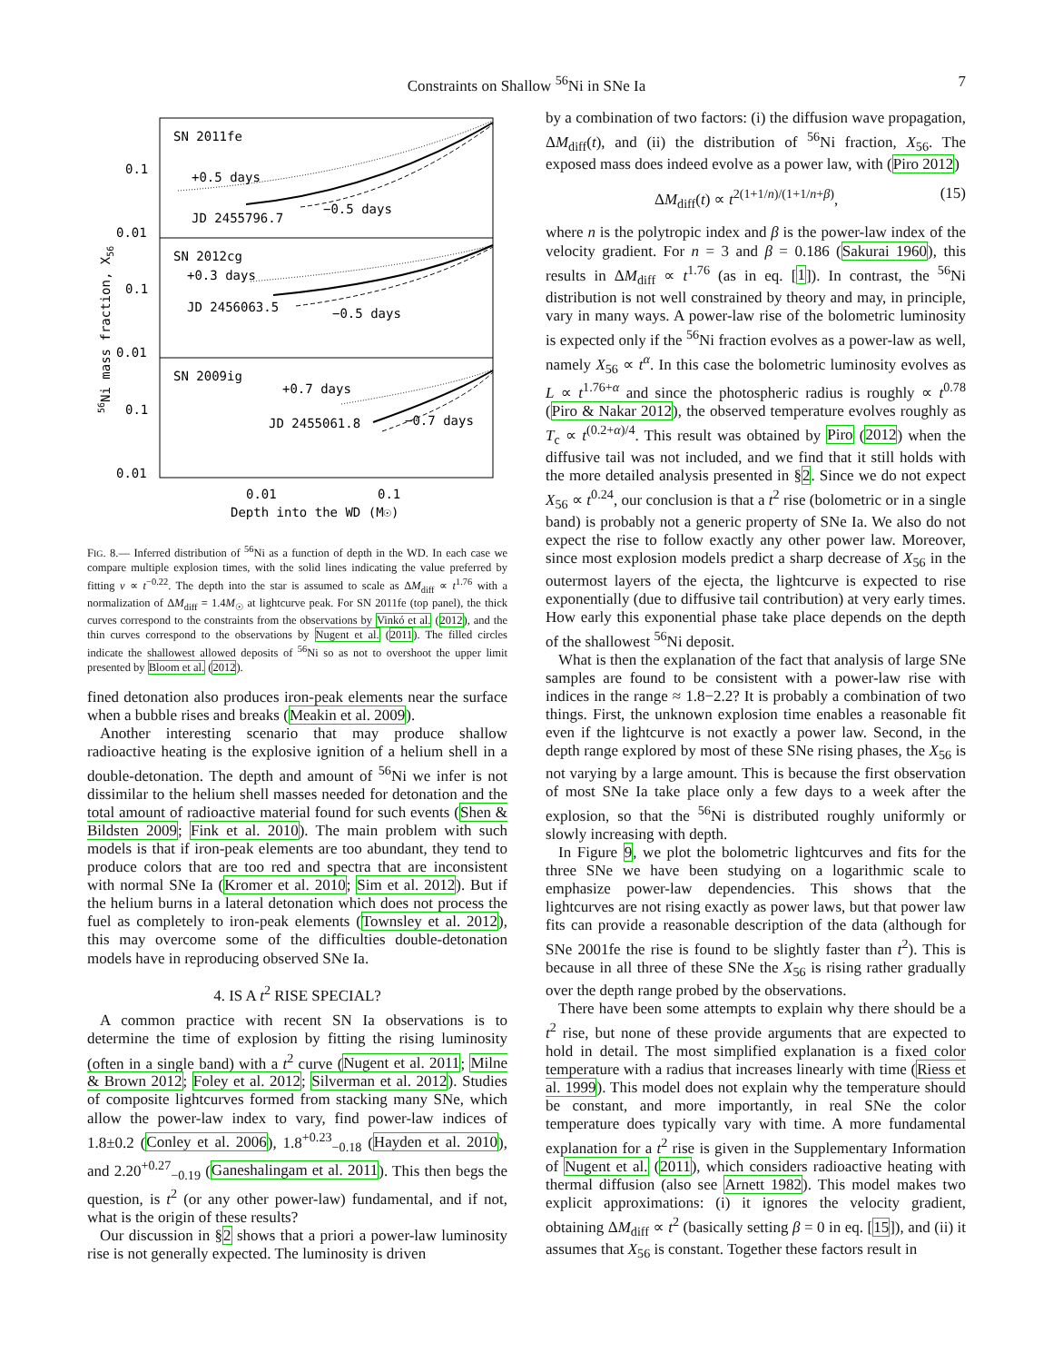Constraints on Shallow <sup>56</sup>Ni in SNe Ia
7
SN 2011fe
SN 2012cg
SN 2009ig
+0.5 days
JD 2455796.7
−0.5 days
+0.3 days
JD 2456063.5
−0.5 days
+0.7 days
JD 2455061.8
−0.7 days
0.1
0.01
0.1
0.01
0.1
0.01
0.01
0.1
Depth into the WD (M☉)
56Ni mass fraction, X56
FIG. 8.— Inferred distribution of <sup>56</sup>Ni as a function of depth in the WD. In each case we compare multiple explosion times, with the solid lines indicating the value preferred by fitting v ∝ t<sup>−0.22</sup>. The depth into the star is assumed to scale as ΔM<sub>diff</sub> ∝ t<sup>1.76</sup> with a normalization of ΔM<sub>diff</sub> = 1.4M<sub>☉</sub> at lightcurve peak. For SN 2011fe (top panel), the thick curves correspond to the constraints from the observations by Vinkó et al. (2012), and the thin curves correspond to the observations by Nugent et al. (2011). The filled circles indicate the shallowest allowed deposits of <sup>56</sup>Ni so as not to overshoot the upper limit presented by Bloom et al. (2012).
fined detonation also produces iron-peak elements near the surface when a bubble rises and breaks (Meakin et al. 2009).
Another interesting scenario that may produce shallow radioactive heating is the explosive ignition of a helium shell in a double-detonation. The depth and amount of <sup>56</sup>Ni we infer is not dissimilar to the helium shell masses needed for detonation and the total amount of radioactive material found for such events (Shen & Bildsten 2009; Fink et al. 2010). The main problem with such models is that if iron-peak elements are too abundant, they tend to produce colors that are too red and spectra that are inconsistent with normal SNe Ia (Kromer et al. 2010; Sim et al. 2012). But if the helium burns in a lateral detonation which does not process the fuel as completely to iron-peak elements (Townsley et al. 2012), this may overcome some of the difficulties double-detonation models have in reproducing observed SNe Ia.
4. IS A t<sup>2</sup> RISE SPECIAL?
A common practice with recent SN Ia observations is to determine the time of explosion by fitting the rising luminosity (often in a single band) with a t<sup>2</sup> curve (Nugent et al. 2011; Milne & Brown 2012; Foley et al. 2012; Silverman et al. 2012). Studies of composite lightcurves formed from stacking many SNe, which allow the power-law index to vary, find power-law indices of 1.8±0.2 (Conley et al. 2006), 1.8<sup>+0.23</sup><sub>−0.18</sub> (Hayden et al. 2010), and 2.20<sup>+0.27</sup><sub>−0.19</sub> (Ganeshalingam et al. 2011). This then begs the question, is t<sup>2</sup> (or any other power-law) fundamental, and if not, what is the origin of these results?
Our discussion in §2 shows that a priori a power-law luminosity rise is not generally expected. The luminosity is driven
by a combination of two factors: (i) the diffusion wave propagation, ΔM<sub>diff</sub>(t), and (ii) the distribution of <sup>56</sup>Ni fraction, X<sub>56</sub>. The exposed mass does indeed evolve as a power law, with (Piro 2012)
ΔM<sub>diff</sub>(t) ∝ t<sup>2(1+1/n)/(1+1/n+β)</sup>, (15)
where n is the polytropic index and β is the power-law index of the velocity gradient. For n = 3 and β = 0.186 (Sakurai 1960), this results in ΔM<sub>diff</sub> ∝ t<sup>1.76</sup> (as in eq. [1]). In contrast, the <sup>56</sup>Ni distribution is not well constrained by theory and may, in principle, vary in many ways. A power-law rise of the bolometric luminosity is expected only if the <sup>56</sup>Ni fraction evolves as a power-law as well, namely X<sub>56</sub> ∝ t<sup>α</sup>. In this case the bolometric luminosity evolves as L ∝ t<sup>1.76+α</sup> and since the photospheric radius is roughly ∝ t<sup>0.78</sup> (Piro & Nakar 2012), the observed temperature evolves roughly as T<sub>c</sub> ∝ t<sup>(0.2+α)/4</sup>. This result was obtained by Piro (2012) when the diffusive tail was not included, and we find that it still holds with the more detailed analysis presented in §2. Since we do not expect X<sub>56</sub> ∝ t<sup>0.24</sup>, our conclusion is that a t<sup>2</sup> rise (bolometric or in a single band) is probably not a generic property of SNe Ia. We also do not expect the rise to follow exactly any other power law. Moreover, since most explosion models predict a sharp decrease of X<sub>56</sub> in the outermost layers of the ejecta, the lightcurve is expected to rise exponentially (due to diffusive tail contribution) at very early times. How early this exponential phase take place depends on the depth of the shallowest <sup>56</sup>Ni deposit.
What is then the explanation of the fact that analysis of large SNe samples are found to be consistent with a power-law rise with indices in the range ≈ 1.8−2.2? It is probably a combination of two things. First, the unknown explosion time enables a reasonable fit even if the lightcurve is not exactly a power law. Second, in the depth range explored by most of these SNe rising phases, the X<sub>56</sub> is not varying by a large amount. This is because the first observation of most SNe Ia take place only a few days to a week after the explosion, so that the <sup>56</sup>Ni is distributed roughly uniformly or slowly increasing with depth.
In Figure 9, we plot the bolometric lightcurves and fits for the three SNe we have been studying on a logarithmic scale to emphasize power-law dependencies. This shows that the lightcurves are not rising exactly as power laws, but that power law fits can provide a reasonable description of the data (although for SNe 2001fe the rise is found to be slightly faster than t<sup>2</sup>). This is because in all three of these SNe the X<sub>56</sub> is rising rather gradually over the depth range probed by the observations.
There have been some attempts to explain why there should be a t<sup>2</sup> rise, but none of these provide arguments that are expected to hold in detail. The most simplified explanation is a fixed color temperature with a radius that increases linearly with time (Riess et al. 1999). This model does not explain why the temperature should be constant, and more importantly, in real SNe the color temperature does typically vary with time. A more fundamental explanation for a t<sup>2</sup> rise is given in the Supplementary Information of Nugent et al. (2011), which considers radioactive heating with thermal diffusion (also see Arnett 1982). This model makes two explicit approximations: (i) it ignores the velocity gradient, obtaining ΔM<sub>diff</sub> ∝ t<sup>2</sup> (basically setting β = 0 in eq. [15]), and (ii) it assumes that X<sub>56</sub> is constant. Together these factors result in